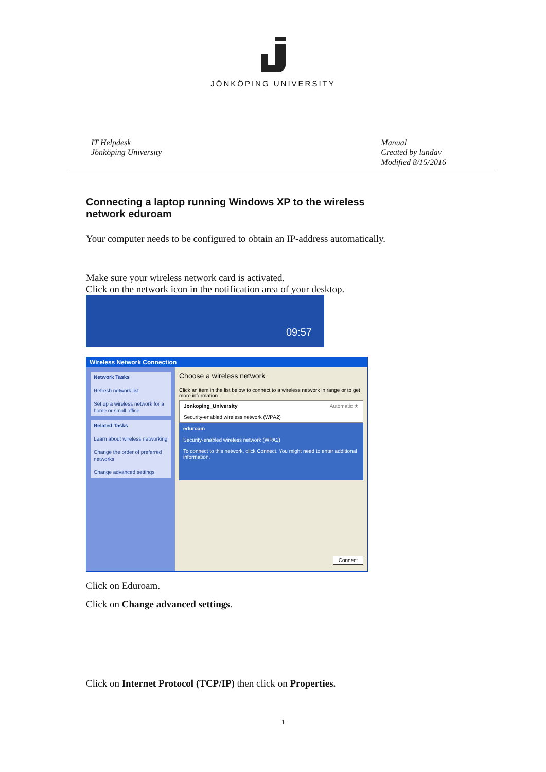JÖNKÖPING UNIVERSITY
IT Helpdesk
Jönköping University
Manual
Created by lundav
Modified 8/15/2016
Connecting a laptop running Windows XP to the wireless network eduroam
Your computer needs to be configured to obtain an IP-address automatically.
Make sure your wireless network card is activated.
Click on the network icon in the notification area of your desktop.
09:57
Wireless Network Connection
Network Tasks
Refresh network list
Set up a wireless network for a home or small office
Related Tasks
Learn about wireless networking
Change the order of preferred networks
Change advanced settings
Choose a wireless network
Click an item in the list below to connect to a wireless network in range or to get more information.
Jonkoping_University Automatic ★
Security-enabled wireless network (WPA2)
eduroam
Security-enabled wireless network (WPA2)
To connect to this network, click Connect. You might need to enter additional information.
Connect
Click on Eduroam.
Click on Change advanced settings.
Click on Internet Protocol (TCP/IP) then click on Properties.
1